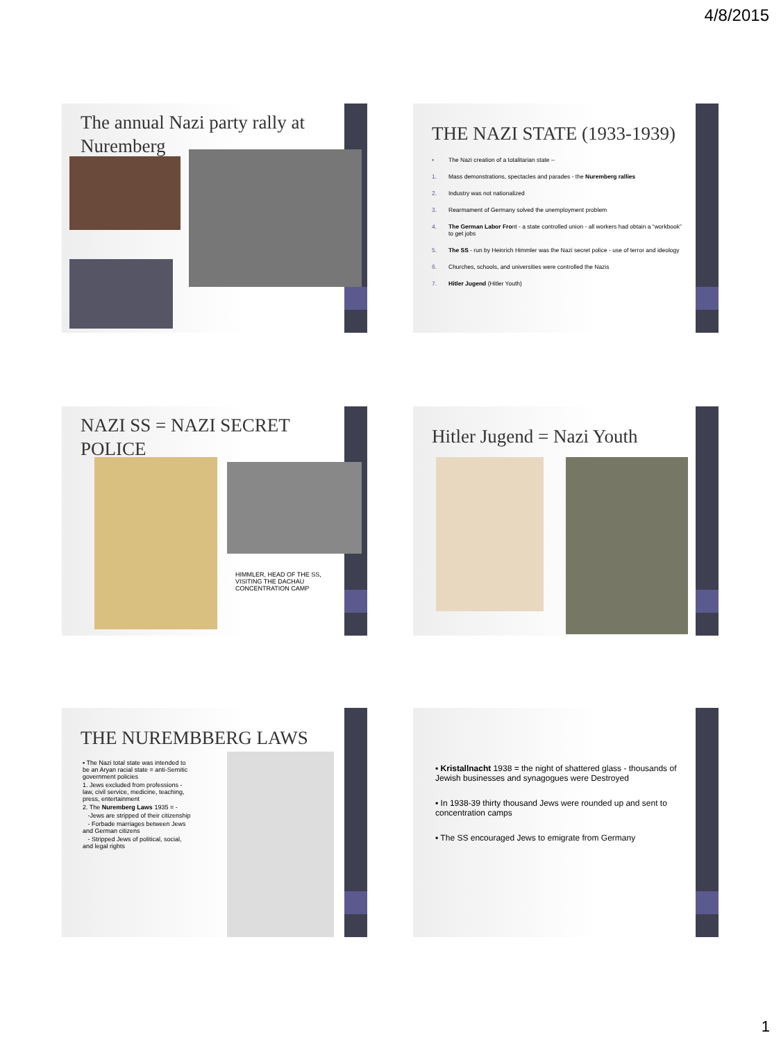4/8/2015
The annual Nazi party rally at Nuremberg
THE NAZI STATE (1933-1939)
▪ The Nazi creation of a totalitarian state –
1. Mass demonstrations, spectacles and parades - the Nuremberg rallies
2. Industry was not nationalized
3. Rearmament of Germany solved the unemployment problem
4. The German Labor Front - a state controlled union - all workers had obtain a “workbook” to get jobs
5. The SS - run by Heinrich Himmler was the Nazi secret police - use of terror and ideology
6. Churches, schools, and universities were controlled the Nazis
7. Hitler Jugend (Hitler Youth)
NAZI SS = NAZI SECRET POLICE
HIMMLER, HEAD OF THE SS, VISITING THE DACHAU CONCENTRATION CAMP
Hitler Jugend = Nazi Youth
THE NUREMBBERG LAWS
▪ The Nazi total state was intended to be an Aryan racial state = anti-Semitic government policies
1. Jews excluded from professions - law, civil service, medicine, teaching, press, entertainment
2. The Nuremberg Laws 1935 = -
-Jews are stripped of their citizenship
- Forbade marriages between Jews and German citizens
- Stripped Jews of political, social, and legal rights
▪ Kristallnacht 1938 = the night of shattered glass - thousands of Jewish businesses and synagogues were Destroyed
▪ In 1938-39 thirty thousand Jews were rounded up and sent to concentration camps
▪ The SS encouraged Jews to emigrate from Germany
1